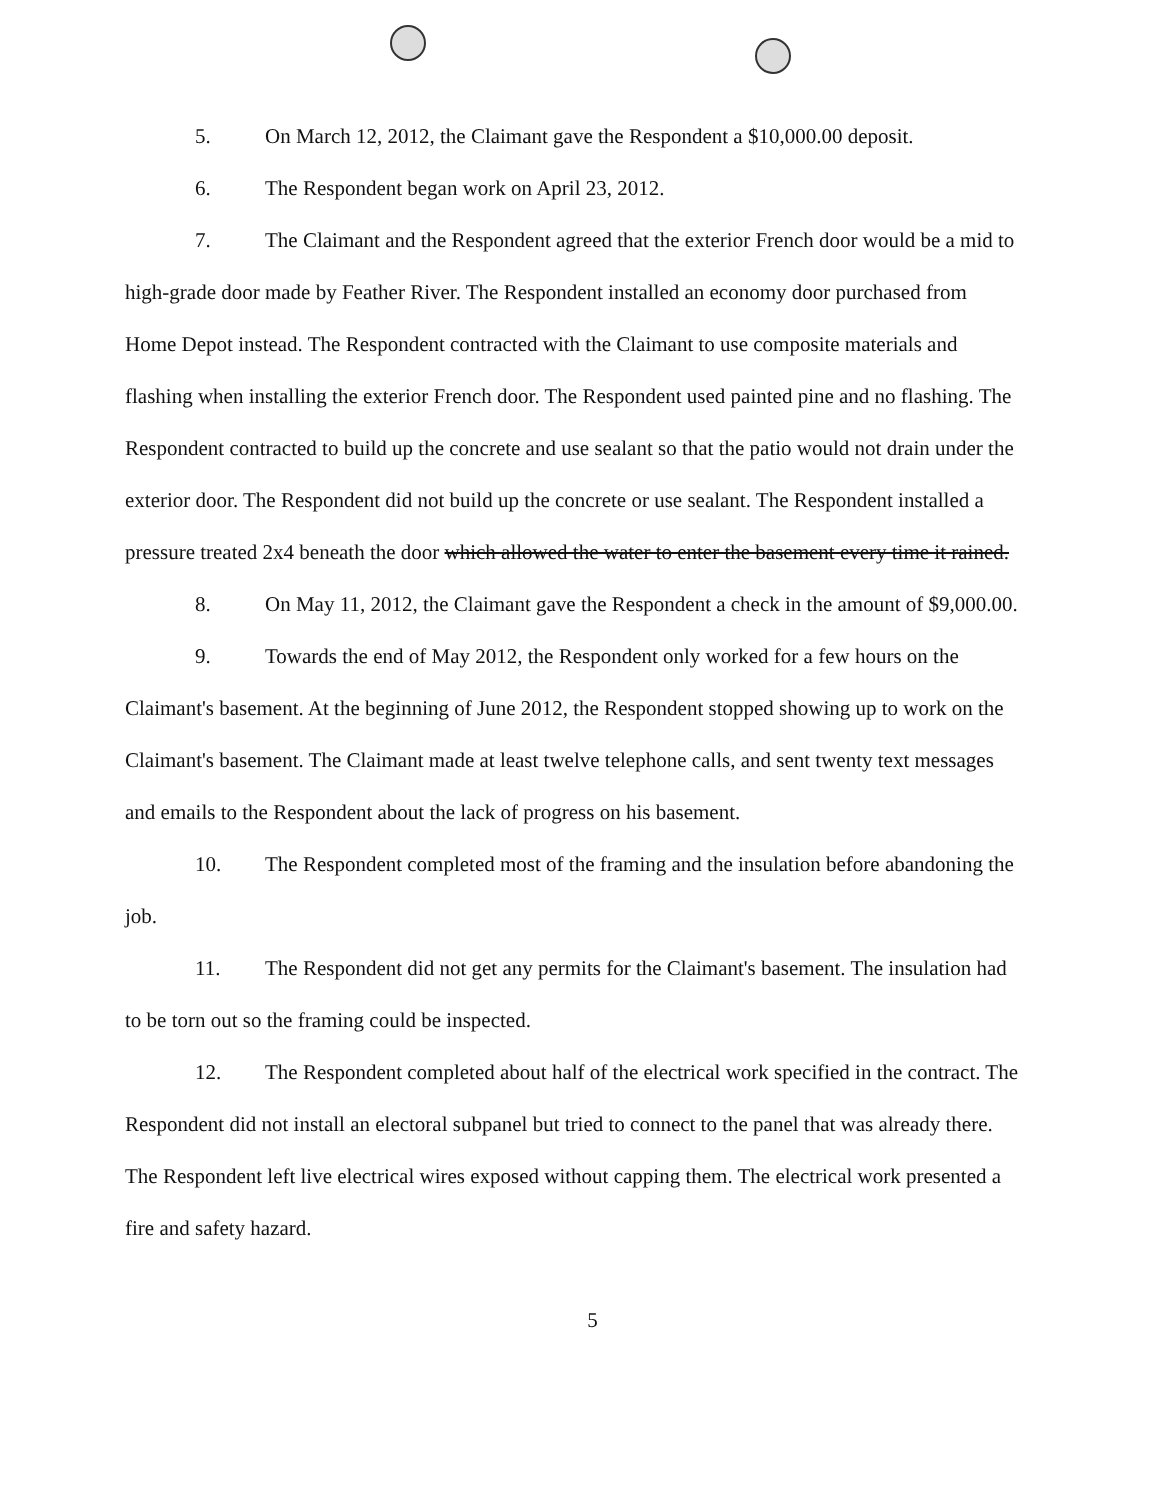5. On March 12, 2012, the Claimant gave the Respondent a $10,000.00 deposit.
6. The Respondent began work on April 23, 2012.
7. The Claimant and the Respondent agreed that the exterior French door would be a mid to high-grade door made by Feather River. The Respondent installed an economy door purchased from Home Depot instead. The Respondent contracted with the Claimant to use composite materials and flashing when installing the exterior French door. The Respondent used painted pine and no flashing. The Respondent contracted to build up the concrete and use sealant so that the patio would not drain under the exterior door. The Respondent did not build up the concrete or use sealant. The Respondent installed a pressure treated 2x4 beneath the door which allowed the water to enter the basement every time it rained.
8. On May 11, 2012, the Claimant gave the Respondent a check in the amount of $9,000.00.
9. Towards the end of May 2012, the Respondent only worked for a few hours on the Claimant's basement. At the beginning of June 2012, the Respondent stopped showing up to work on the Claimant's basement. The Claimant made at least twelve telephone calls, and sent twenty text messages and emails to the Respondent about the lack of progress on his basement.
10. The Respondent completed most of the framing and the insulation before abandoning the job.
11. The Respondent did not get any permits for the Claimant's basement. The insulation had to be torn out so the framing could be inspected.
12. The Respondent completed about half of the electrical work specified in the contract. The Respondent did not install an electoral subpanel but tried to connect to the panel that was already there. The Respondent left live electrical wires exposed without capping them. The electrical work presented a fire and safety hazard.
5